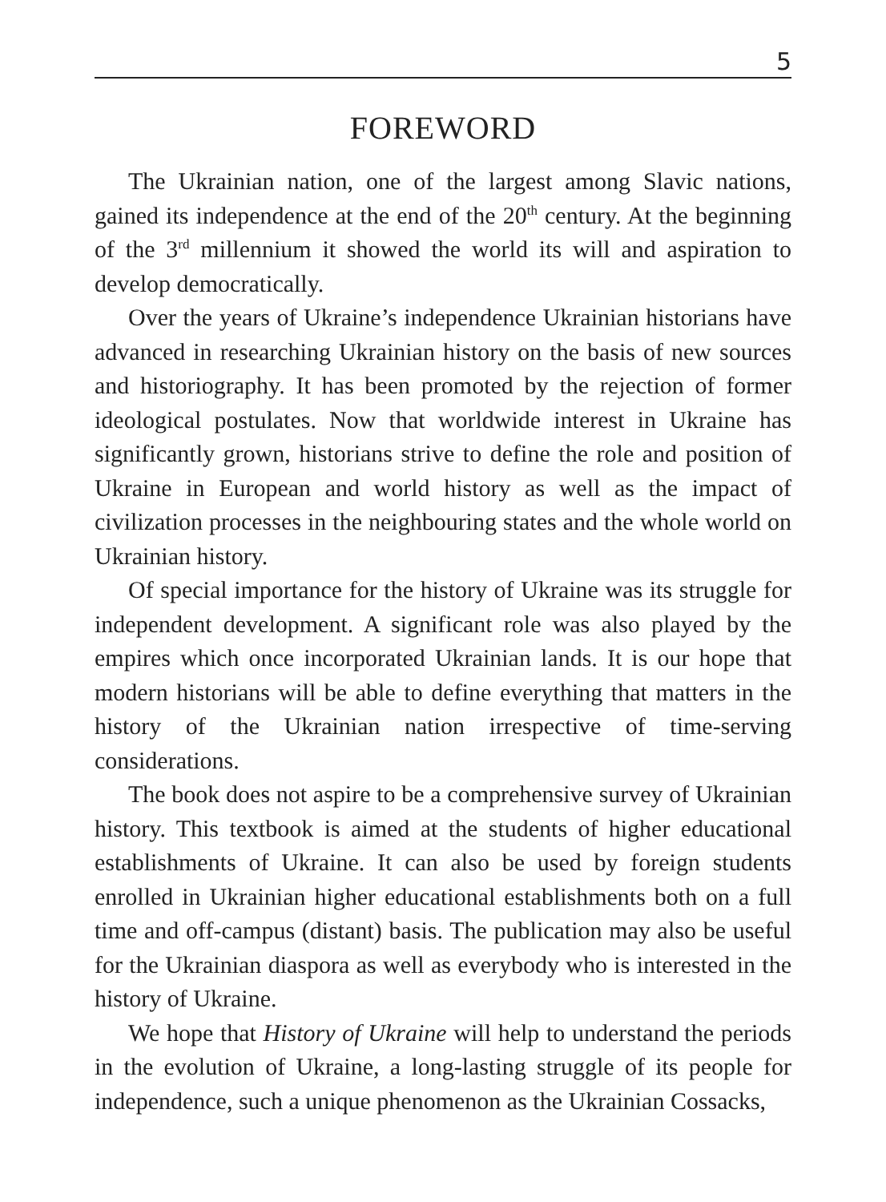5
FOREWORD
The Ukrainian nation, one of the largest among Slavic nations, gained its independence at the end of the 20<sup>th</sup> century. At the beginning of the 3<sup>rd</sup> millennium it showed the world its will and aspiration to develop democratically.
Over the years of Ukraine’s independence Ukrainian historians have advanced in researching Ukrainian history on the basis of new sources and historiography. It has been promoted by the rejection of former ideological postulates. Now that worldwide interest in Ukraine has significantly grown, historians strive to define the role and position of Ukraine in European and world history as well as the impact of civilization processes in the neighbouring states and the whole world on Ukrainian history.
Of special importance for the history of Ukraine was its struggle for independent development. A significant role was also played by the empires which once incorporated Ukrainian lands. It is our hope that modern historians will be able to define everything that matters in the history of the Ukrainian nation irrespective of time-serving considerations.
The book does not aspire to be a comprehensive survey of Ukrainian history. This textbook is aimed at the students of higher educational establishments of Ukraine. It can also be used by foreign students enrolled in Ukrainian higher educational establishments both on a full time and off-campus (distant) basis. The publication may also be useful for the Ukrainian diaspora as well as everybody who is interested in the history of Ukraine.
We hope that History of Ukraine will help to understand the periods in the evolution of Ukraine, a long-lasting struggle of its people for independence, such a unique phenomenon as the Ukrainian Cossacks,